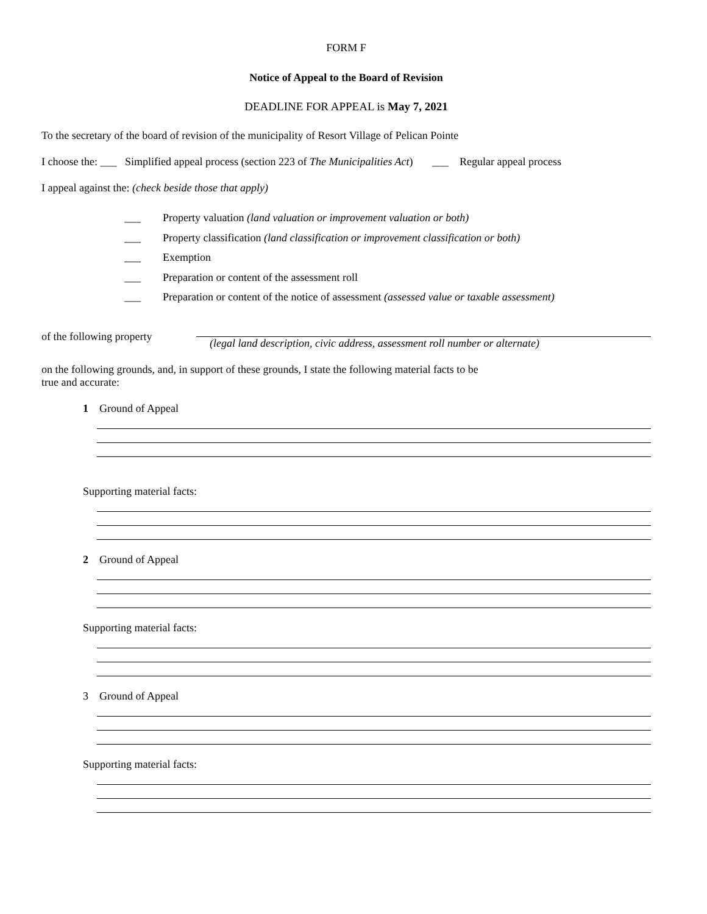FORM F
Notice of Appeal to the Board of Revision
DEADLINE FOR APPEAL is May 7, 2021
To the secretary of the board of revision of the municipality of Resort Village of Pelican Pointe
I choose the: ___ Simplified appeal process (section 223 of The Municipalities Act) ___ Regular appeal process
I appeal against the: (check beside those that apply)
___ Property valuation (land valuation or improvement valuation or both)
___ Property classification (land classification or improvement classification or both)
___ Exemption
___ Preparation or content of the assessment roll
___ Preparation or content of the notice of assessment (assessed value or taxable assessment)
of the following property
(legal land description, civic address, assessment roll number or alternate)
on the following grounds, and, in support of these grounds, I state the following material facts to be
true and accurate:
1 Ground of Appeal
Supporting material facts:
2 Ground of Appeal
Supporting material facts:
3 Ground of Appeal
Supporting material facts: